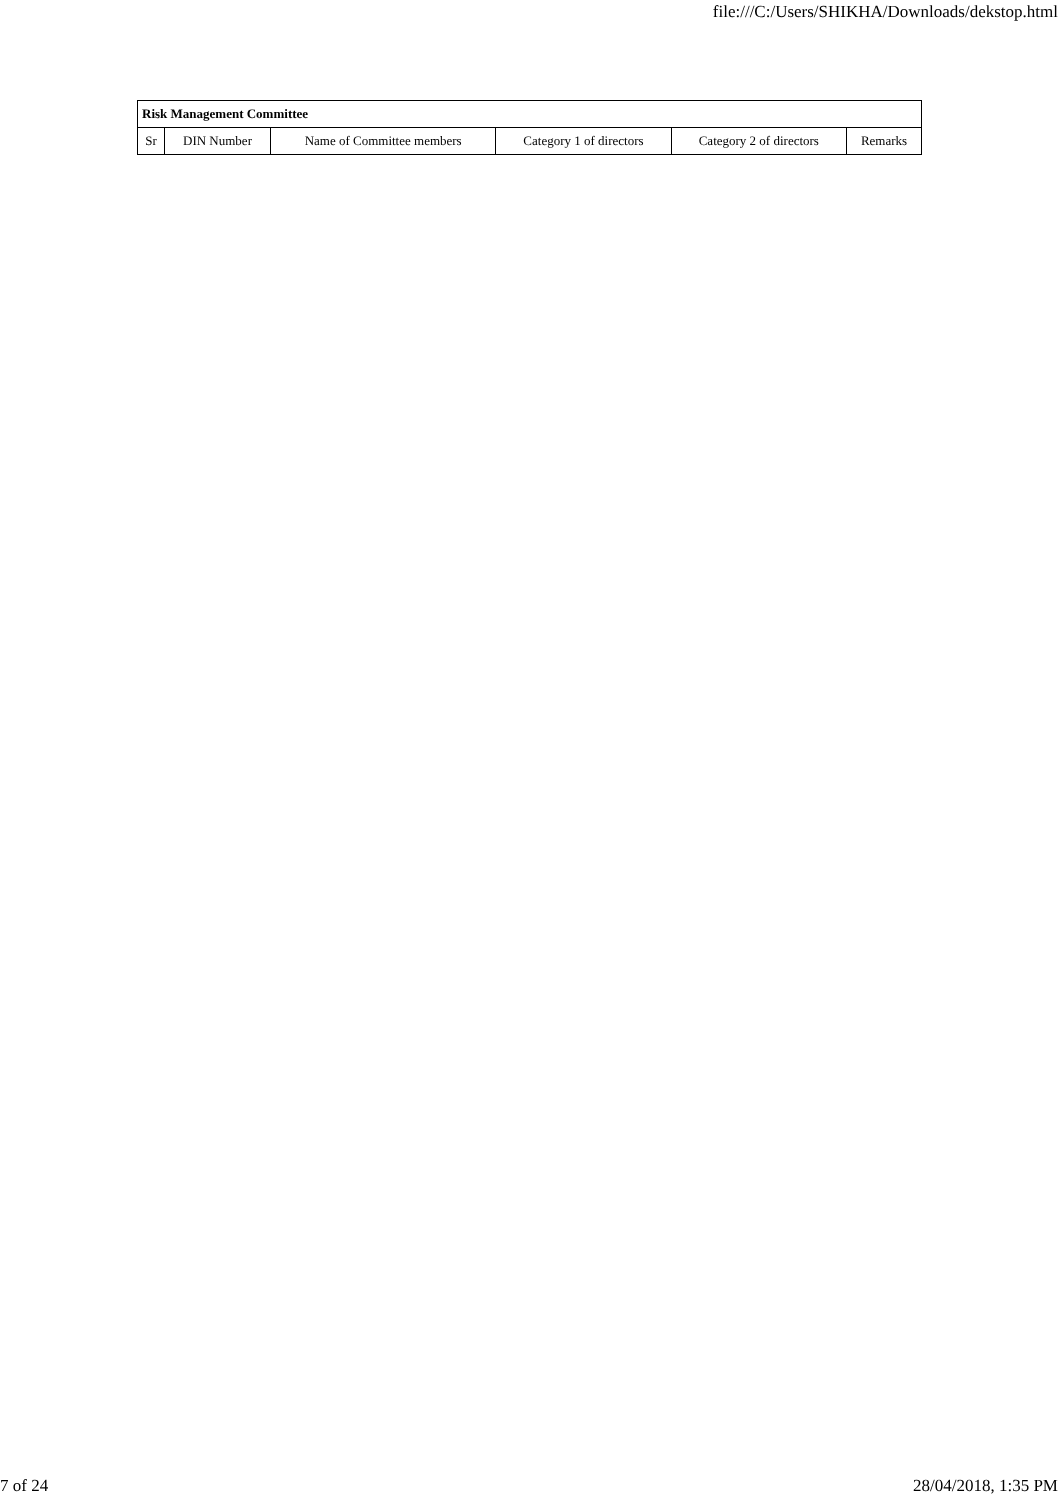file:///C:/Users/SHIKHA/Downloads/dekstop.html
| Risk Management Committee | | | | | |
| --- | --- | --- | --- | --- | --- |
| Sr | DIN Number | Name of Committee members | Category 1 of directors | Category 2 of directors | Remarks |
7 of 24 28/04/2018, 1:35 PM